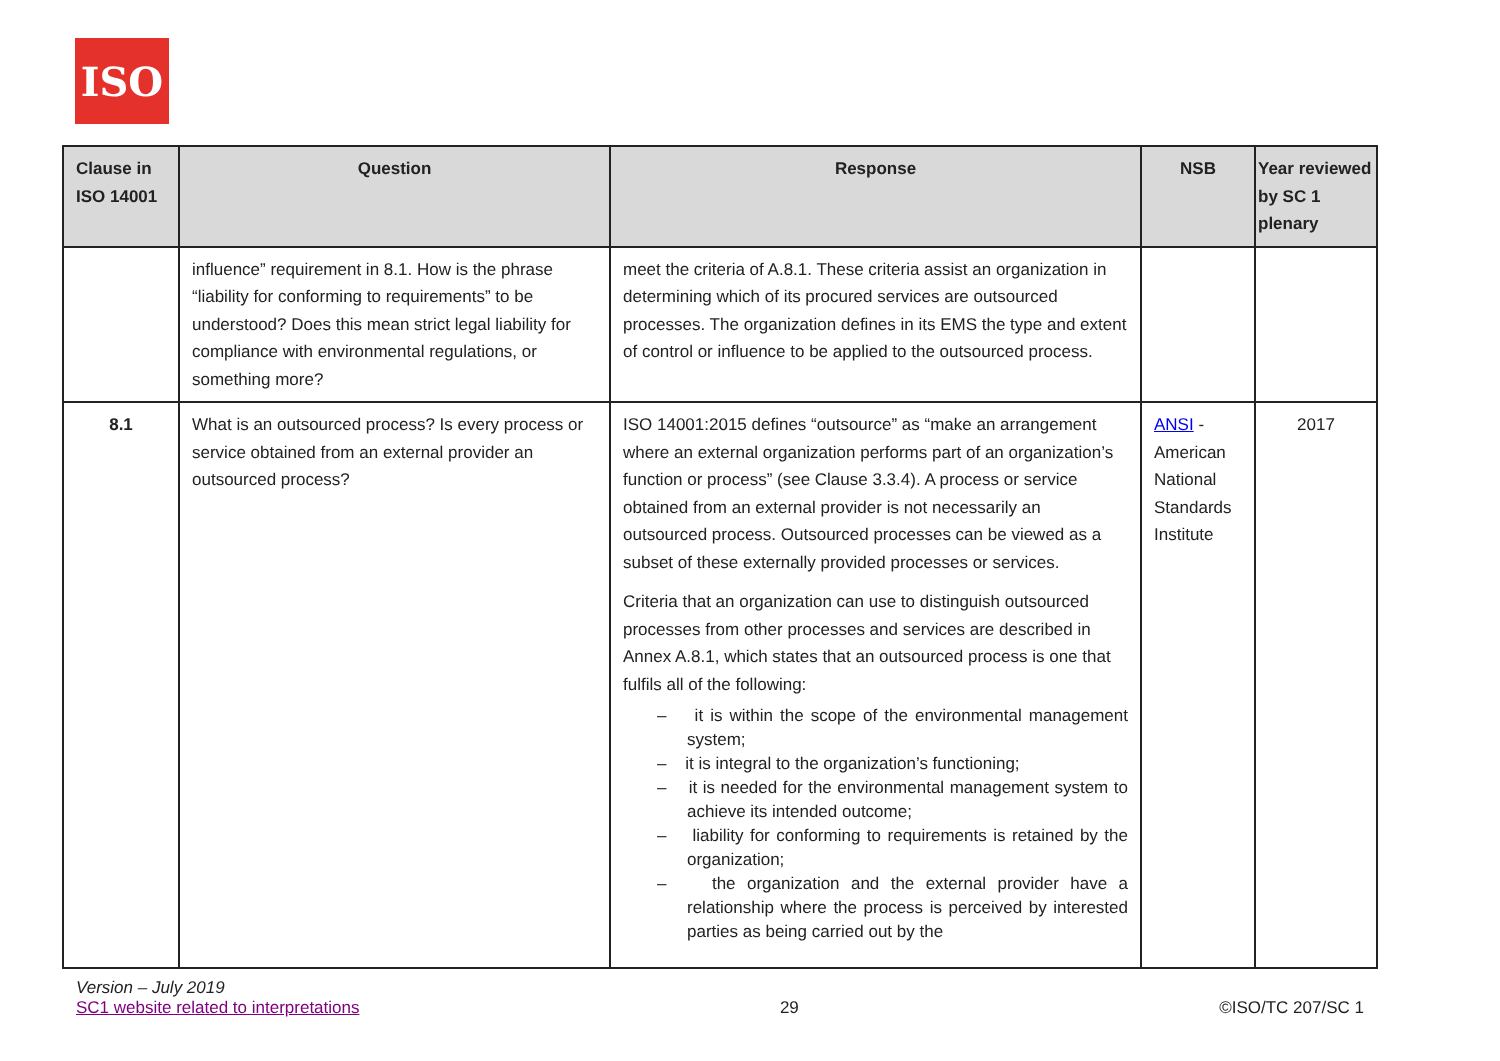ISO
| Clause in ISO 14001 | Question | Response | NSB | Year reviewed by SC 1 plenary |
| --- | --- | --- | --- | --- |
| | influence” requirement in 8.1. How is the phrase “liability for conforming to requirements” to be understood? Does this mean strict legal liability for compliance with environmental regulations, or something more? | meet the criteria of A.8.1. These criteria assist an organization in determining which of its procured services are outsourced processes. The organization defines in its EMS the type and extent of control or influence to be applied to the outsourced process. | | |
| 8.1 | What is an outsourced process? Is every process or service obtained from an external provider an outsourced process? | ISO 14001:2015 defines “outsource” as “make an arrangement where an external organization performs part of an organization’s function or process” (see Clause 3.3.4). A process or service obtained from an external provider is not necessarily an outsourced process. Outsourced processes can be viewed as a subset of these externally provided processes or services. Criteria that an organization can use to distinguish outsourced processes from other processes and services are described in Annex A.8.1, which states that an outsourced process is one that fulfils all of the following: – it is within the scope of the environmental management system; – it is integral to the organization’s functioning; – it is needed for the environmental management system to achieve its intended outcome; – liability for conforming to requirements is retained by the organization; – the organization and the external provider have a relationship where the process is perceived by interested parties as being carried out by the | ANSI - American National Standards Institute | 2017 |
Version – July 2019
SC1 website related to interpretations
29
©ISO/TC 207/SC 1